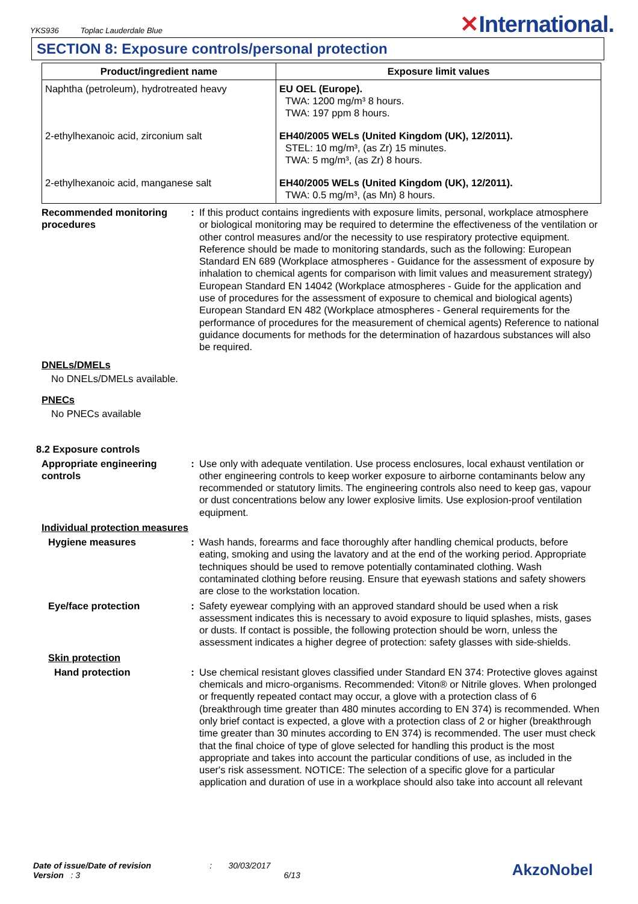YKS936 Toplac Lauderdale Blue
✕International.
SECTION 8: Exposure controls/personal protection
| Product/ingredient name | Exposure limit values |
| --- | --- |
| Naphtha (petroleum), hydrotreated heavy | EU OEL (Europe). TWA: 1200 mg/m³ 8 hours. TWA: 197 ppm 8 hours. |
| 2-ethylhexanoic acid, zirconium salt | EH40/2005 WELs (United Kingdom (UK), 12/2011). STEL: 10 mg/m³, (as Zr) 15 minutes. TWA: 5 mg/m³, (as Zr) 8 hours. |
| 2-ethylhexanoic acid, manganese salt | EH40/2005 WELs (United Kingdom (UK), 12/2011). TWA: 0.5 mg/m³, (as Mn) 8 hours. |
Recommended monitoring procedures
: If this product contains ingredients with exposure limits, personal, workplace atmosphere or biological monitoring may be required to determine the effectiveness of the ventilation or other control measures and/or the necessity to use respiratory protective equipment. Reference should be made to monitoring standards, such as the following: European Standard EN 689 (Workplace atmospheres - Guidance for the assessment of exposure by inhalation to chemical agents for comparison with limit values and measurement strategy) European Standard EN 14042 (Workplace atmospheres - Guide for the application and use of procedures for the assessment of exposure to chemical and biological agents) European Standard EN 482 (Workplace atmospheres - General requirements for the performance of procedures for the measurement of chemical agents) Reference to national guidance documents for methods for the determination of hazardous substances will also be required.
DNELs/DMELs
No DNELs/DMELs available.
PNECs
No PNECs available
8.2 Exposure controls
Appropriate engineering controls
: Use only with adequate ventilation. Use process enclosures, local exhaust ventilation or other engineering controls to keep worker exposure to airborne contaminants below any recommended or statutory limits. The engineering controls also need to keep gas, vapour or dust concentrations below any lower explosive limits. Use explosion-proof ventilation equipment.
Individual protection measures
Hygiene measures : Wash hands, forearms and face thoroughly after handling chemical products, before eating, smoking and using the lavatory and at the end of the working period. Appropriate techniques should be used to remove potentially contaminated clothing. Wash contaminated clothing before reusing. Ensure that eyewash stations and safety showers are close to the workstation location.
Eye/face protection : Safety eyewear complying with an approved standard should be used when a risk assessment indicates this is necessary to avoid exposure to liquid splashes, mists, gases or dusts. If contact is possible, the following protection should be worn, unless the assessment indicates a higher degree of protection: safety glasses with side-shields.
Skin protection
Hand protection : Use chemical resistant gloves classified under Standard EN 374: Protective gloves against chemicals and micro-organisms. Recommended: Viton® or Nitrile gloves. When prolonged or frequently repeated contact may occur, a glove with a protection class of 6 (breakthrough time greater than 480 minutes according to EN 374) is recommended. When only brief contact is expected, a glove with a protection class of 2 or higher (breakthrough time greater than 30 minutes according to EN 374) is recommended. The user must check that the final choice of type of glove selected for handling this product is the most appropriate and takes into account the particular conditions of use, as included in the user's risk assessment. NOTICE: The selection of a specific glove for a particular application and duration of use in a workplace should also take into account all relevant
Date of issue/Date of revision : 30/03/2017
Version : 3 6/13
AkzoNobel